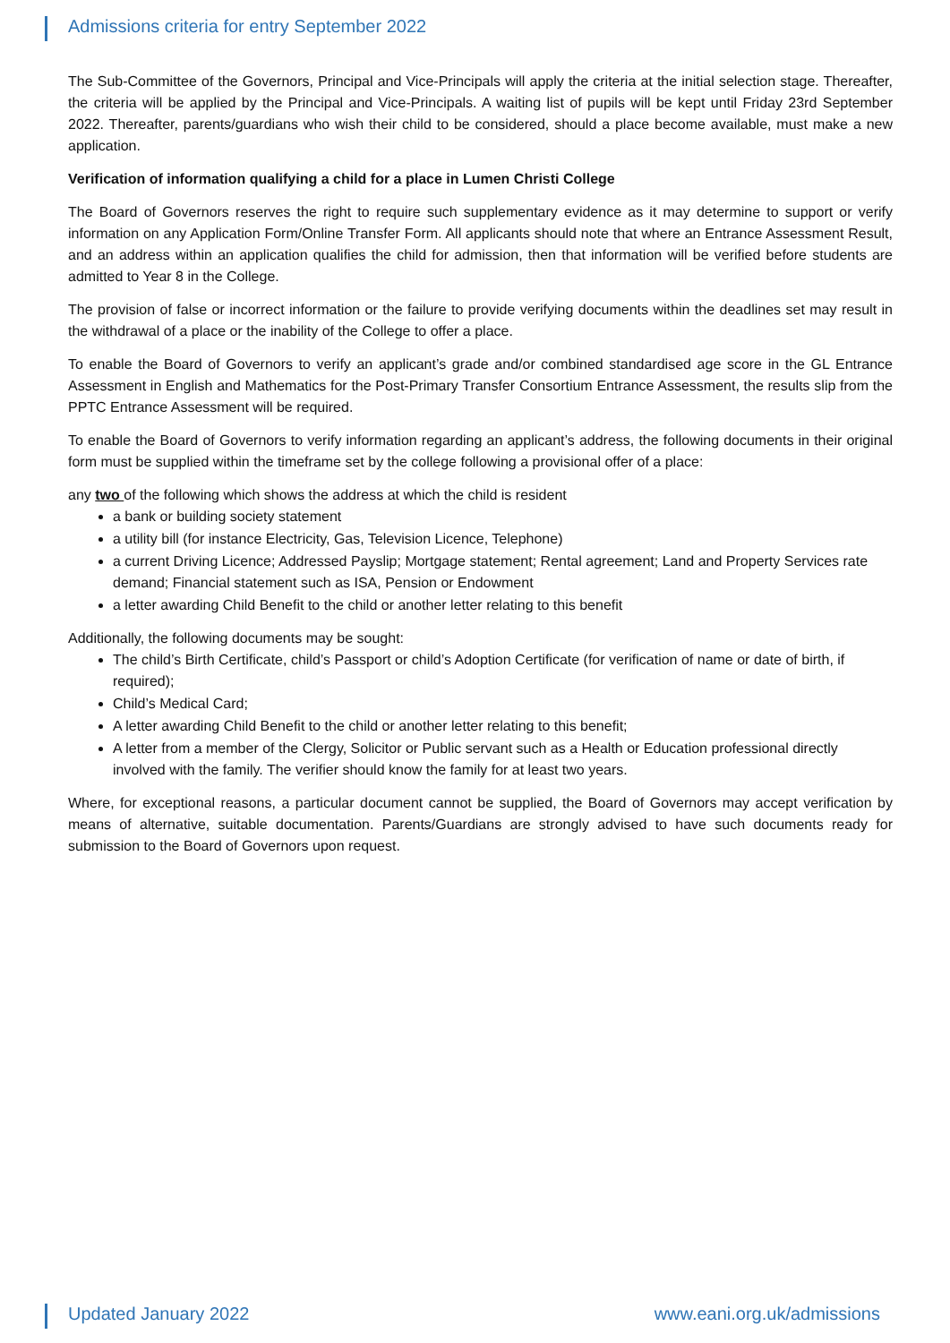Admissions criteria for entry September 2022
The Sub-Committee of the Governors, Principal and Vice-Principals will apply the criteria at the initial selection stage. Thereafter, the criteria will be applied by the Principal and Vice-Principals. A waiting list of pupils will be kept until Friday 23rd September 2022. Thereafter, parents/guardians who wish their child to be considered, should a place become available, must make a new application.
Verification of information qualifying a child for a place in Lumen Christi College
The Board of Governors reserves the right to require such supplementary evidence as it may determine to support or verify information on any Application Form/Online Transfer Form. All applicants should note that where an Entrance Assessment Result, and an address within an application qualifies the child for admission, then that information will be verified before students are admitted to Year 8 in the College.
The provision of false or incorrect information or the failure to provide verifying documents within the deadlines set may result in the withdrawal of a place or the inability of the College to offer a place.
To enable the Board of Governors to verify an applicant’s grade and/or combined standardised age score in the GL Entrance Assessment in English and Mathematics for the Post-Primary Transfer Consortium Entrance Assessment, the results slip from the PPTC Entrance Assessment will be required.
To enable the Board of Governors to verify information regarding an applicant’s address, the following documents in their original form must be supplied within the timeframe set by the college following a provisional offer of a place:
any two of the following which shows the address at which the child is resident
a bank or building society statement
a utility bill (for instance Electricity, Gas, Television Licence, Telephone)
a current Driving Licence; Addressed Payslip; Mortgage statement; Rental agreement; Land and Property Services rate demand; Financial statement such as ISA, Pension or Endowment
a letter awarding Child Benefit to the child or another letter relating to this benefit
Additionally, the following documents may be sought:
The child’s Birth Certificate, child’s Passport or child’s Adoption Certificate (for verification of name or date of birth, if required);
Child’s Medical Card;
A letter awarding Child Benefit to the child or another letter relating to this benefit;
A letter from a member of the Clergy, Solicitor or Public servant such as a Health or Education professional directly involved with the family. The verifier should know the family for at least two years.
Where, for exceptional reasons, a particular document cannot be supplied, the Board of Governors may accept verification by means of alternative, suitable documentation. Parents/Guardians are strongly advised to have such documents ready for submission to the Board of Governors upon request.
Updated January 2022 www.eani.org.uk/admissions